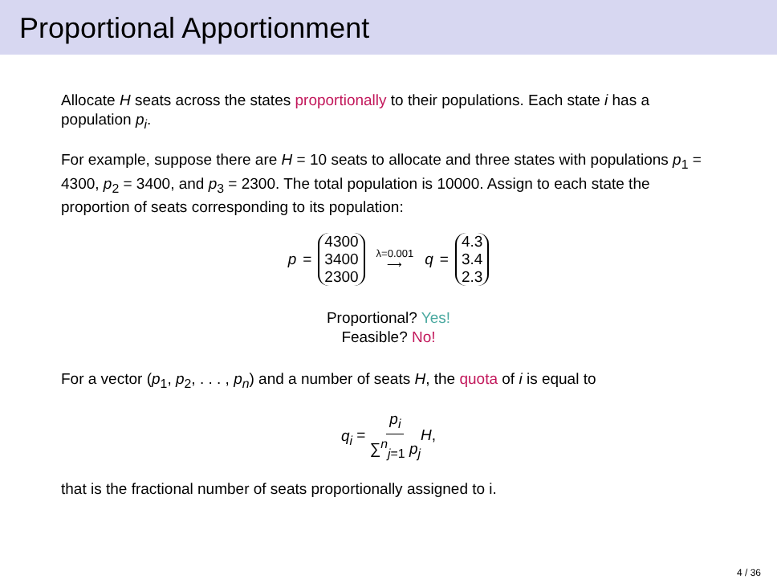Proportional Apportionment
Allocate H seats across the states proportionally to their populations. Each state i has a population p<sub>i</sub>.
For example, suppose there are H = 10 seats to allocate and three states with populations p<sub>1</sub> = 4300, p<sub>2</sub> = 3400, and p<sub>3</sub> = 2300. The total population is 10000. Assign to each state the proportion of seats corresponding to its population:
p = 4300
3400
2300 λ=0.001 ⟶ q = 4.3
3.4
2.3
Proportional? Yes!
Feasible? No!
For a vector (p<sub>1</sub>, p<sub>2</sub>, . . . , p<sub>n</sub>) and a number of seats H, the quota of i is equal to
q<sub>i</sub> = p<sub>i</sub> ∑<sup>n</sup><sub>j=1</sub> p<sub>j</sub> H,
that is the fractional number of seats proportionally assigned to i.
4 / 36